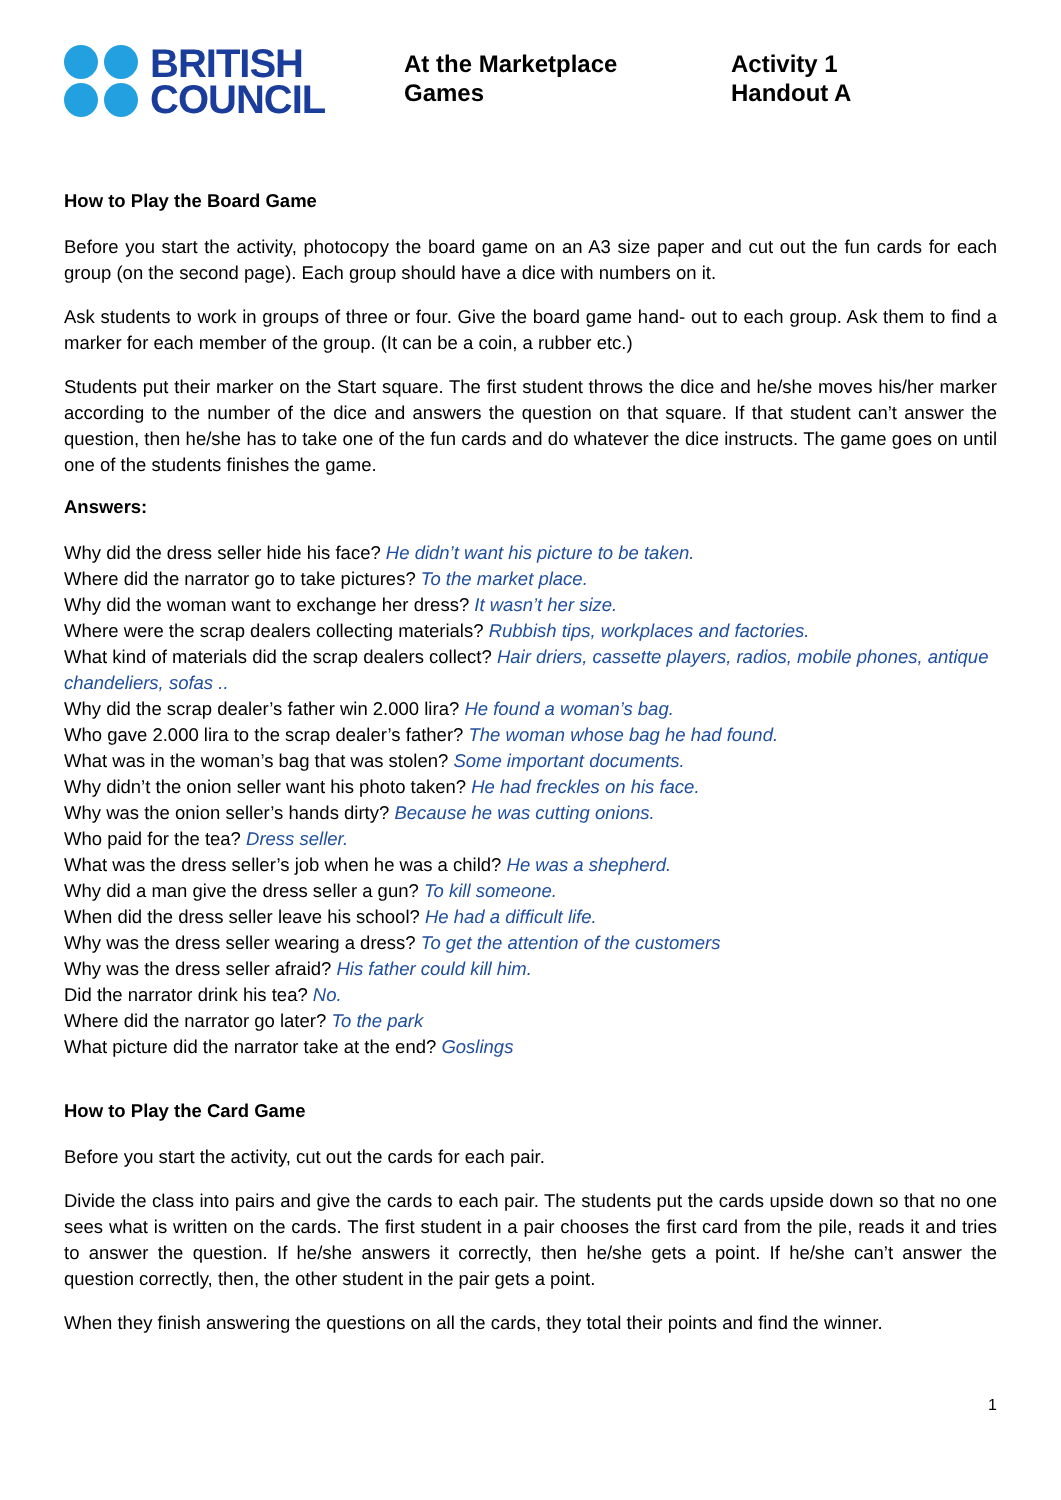BRITISH
COUNCIL
At the Marketplace
Games
Activity 1
Handout A
How to Play the Board Game
Before you start the activity, photocopy the board game on an A3 size paper and cut out the fun cards for each group (on the second page). Each group should have a dice with numbers on it.
Ask students to work in groups of three or four. Give the board game hand- out to each group. Ask them to find a marker for each member of the group. (It can be a coin, a rubber etc.)
Students put their marker on the Start square. The first student throws the dice and he/she moves his/her marker according to the number of the dice and answers the question on that square. If that student can’t answer the question, then he/she has to take one of the fun cards and do whatever the dice instructs. The game goes on until one of the students finishes the game.
Answers:
Why did the dress seller hide his face? He didn’t want his picture to be taken.
Where did the narrator go to take pictures? To the market place.
Why did the woman want to exchange her dress? It wasn’t her size.
Where were the scrap dealers collecting materials? Rubbish tips, workplaces and factories.
What kind of materials did the scrap dealers collect? Hair driers, cassette players, radios, mobile phones, antique chandeliers, sofas ..
Why did the scrap dealer’s father win 2.000 lira? He found a woman’s bag.
Who gave 2.000 lira to the scrap dealer’s father? The woman whose bag he had found.
What was in the woman’s bag that was stolen? Some important documents.
Why didn’t the onion seller want his photo taken? He had freckles on his face.
Why was the onion seller’s hands dirty? Because he was cutting onions.
Who paid for the tea? Dress seller.
What was the dress seller’s job when he was a child? He was a shepherd.
Why did a man give the dress seller a gun? To kill someone.
When did the dress seller leave his school? He had a difficult life.
Why was the dress seller wearing a dress? To get the attention of the customers
Why was the dress seller afraid? His father could kill him.
Did the narrator drink his tea? No.
Where did the narrator go later? To the park
What picture did the narrator take at the end? Goslings
How to Play the Card Game
Before you start the activity, cut out the cards for each pair.
Divide the class into pairs and give the cards to each pair. The students put the cards upside down so that no one sees what is written on the cards. The first student in a pair chooses the first card from the pile, reads it and tries to answer the question. If he/she answers it correctly, then he/she gets a point. If he/she can’t answer the question correctly, then, the other student in the pair gets a point.
When they finish answering the questions on all the cards, they total their points and find the winner.
1